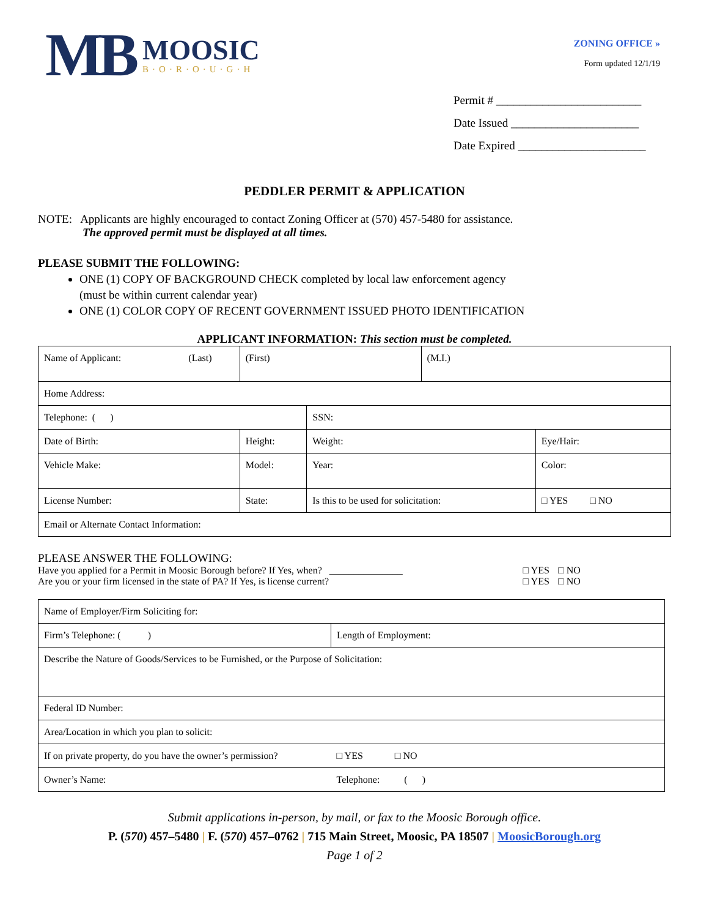MB
MOOSIC
B·O·R·O·U·G·H
ZONING OFFICE »
Form updated 12/1/19
Permit # _________________________
Date Issued ______________________
Date Expired ______________________
PEDDLER PERMIT & APPLICATION
NOTE: Applicants are highly encouraged to contact Zoning Officer at (570) 457-5480 for assistance.
The approved permit must be displayed at all times.
PLEASE SUBMIT THE FOLLOWING:
ONE (1) COPY OF BACKGROUND CHECK completed by local law enforcement agency
(must be within current calendar year)
ONE (1) COLOR COPY OF RECENT GOVERNMENT ISSUED PHOTO IDENTIFICATION
APPLICANT INFORMATION: This section must be completed.
| Name of Applicant: | (Last) | (First) | | (M.I.) | |
| Home Address: | | | | | |
| Telephone: ( ) | | | SSN: | | |
| Date of Birth: | | Height: | Weight: | | Eye/Hair: |
| Vehicle Make: | | Model: | Year: | | Color: |
| License Number: | | State: | Is this to be used for solicitation: | | □ YES □ NO |
| Email or Alternate Contact Information: | | | | | |
PLEASE ANSWER THE FOLLOWING:
| Have you applied for a Permit in Moosic Borough before? If Yes, when? _______________ | □ YES | □ NO |
| Are you or your firm licensed in the state of PA? If Yes, is license current? | □ YES | □ NO |
| Name of Employer/Firm Soliciting for: | | |
| Firm’s Telephone: ( ) | Length of Employment: | |
| Describe the Nature of Goods/Services to be Furnished, or the Purpose of Solicitation: | | |
| Federal ID Number: | | |
| Area/Location in which you plan to solicit: | | |
| If on private property, do you have the owner’s permission? | | □ YES □ NO |
| Owner’s Name: | Telephone: ( ) | |
Submit applications in-person, by mail, or fax to the Moosic Borough office.
P. (570) 457–5480 | F. (570) 457–0762 | 715 Main Street, Moosic, PA 18507 | MoosicBorough.org
Page 1 of 2